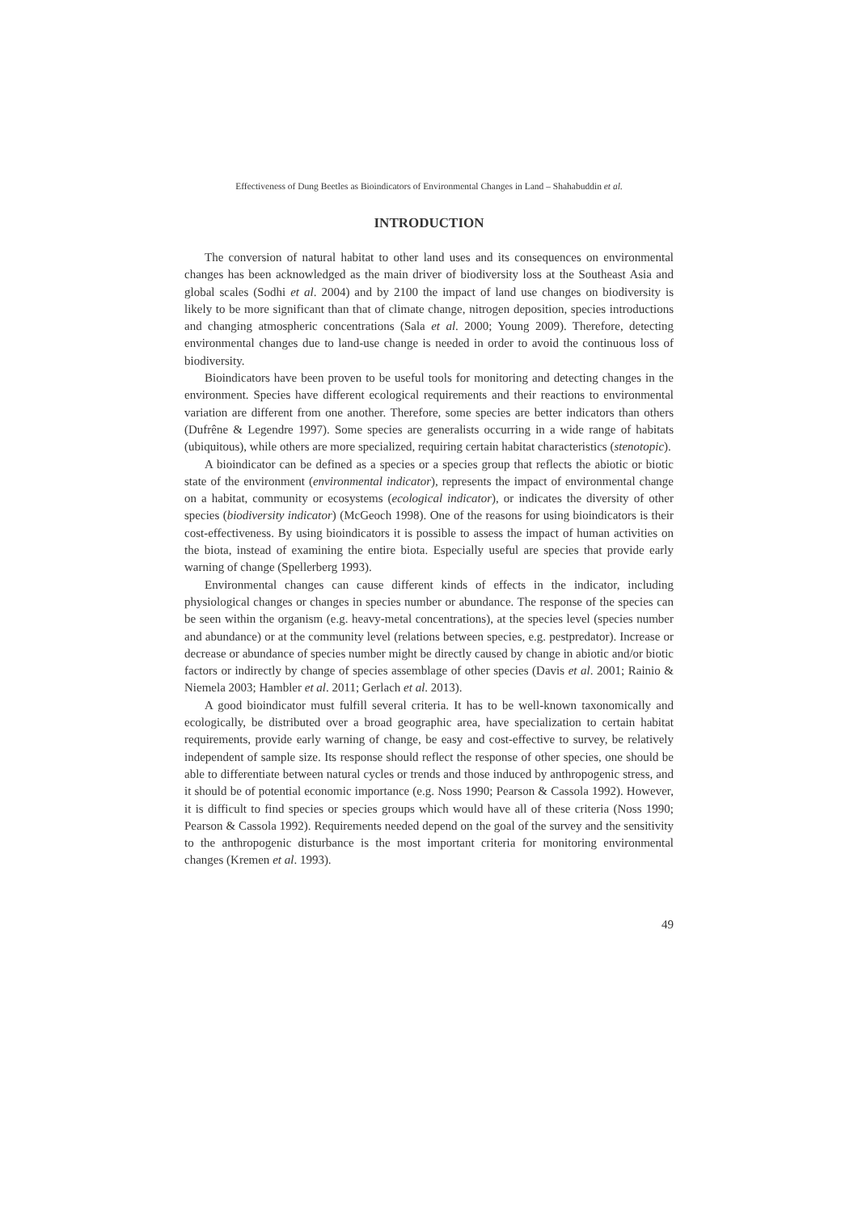Effectiveness of Dung Beetles as Bioindicators of Environmental Changes in Land – Shahabuddin et al.
INTRODUCTION
The conversion of natural habitat to other land uses and its consequences on environmental changes has been acknowledged as the main driver of biodiversity loss at the Southeast Asia and global scales (Sodhi et al. 2004) and by 2100 the impact of land use changes on biodiversity is likely to be more significant than that of climate change, nitrogen deposition, species introductions and changing atmospheric concentrations (Sala et al. 2000; Young 2009). Therefore, detecting environmental changes due to land-use change is needed in order to avoid the continuous loss of biodiversity.
Bioindicators have been proven to be useful tools for monitoring and detecting changes in the environment. Species have different ecological requirements and their reactions to environmental variation are different from one another. Therefore, some species are better indicators than others (Dufrêne & Legendre 1997). Some species are generalists occurring in a wide range of habitats (ubiquitous), while others are more specialized, requiring certain habitat characteristics (stenotopic).
A bioindicator can be defined as a species or a species group that reflects the abiotic or biotic state of the environment (environmental indicator), represents the impact of environmental change on a habitat, community or ecosystems (ecological indicator), or indicates the diversity of other species (biodiversity indicator) (McGeoch 1998). One of the reasons for using bioindicators is their cost-effectiveness. By using bioindicators it is possible to assess the impact of human activities on the biota, instead of examining the entire biota. Especially useful are species that provide early warning of change (Spellerberg 1993).
Environmental changes can cause different kinds of effects in the indicator, including physiological changes or changes in species number or abundance. The response of the species can be seen within the organism (e.g. heavy-metal concentrations), at the species level (species number and abundance) or at the community level (relations between species, e.g. pestpredator). Increase or decrease or abundance of species number might be directly caused by change in abiotic and/or biotic factors or indirectly by change of species assemblage of other species (Davis et al. 2001; Rainio & Niemela 2003; Hambler et al. 2011; Gerlach et al. 2013).
A good bioindicator must fulfill several criteria. It has to be well-known taxonomically and ecologically, be distributed over a broad geographic area, have specialization to certain habitat requirements, provide early warning of change, be easy and cost-effective to survey, be relatively independent of sample size. Its response should reflect the response of other species, one should be able to differentiate between natural cycles or trends and those induced by anthropogenic stress, and it should be of potential economic importance (e.g. Noss 1990; Pearson & Cassola 1992). However, it is difficult to find species or species groups which would have all of these criteria (Noss 1990; Pearson & Cassola 1992). Requirements needed depend on the goal of the survey and the sensitivity to the anthropogenic disturbance is the most important criteria for monitoring environmental changes (Kremen et al. 1993).
49